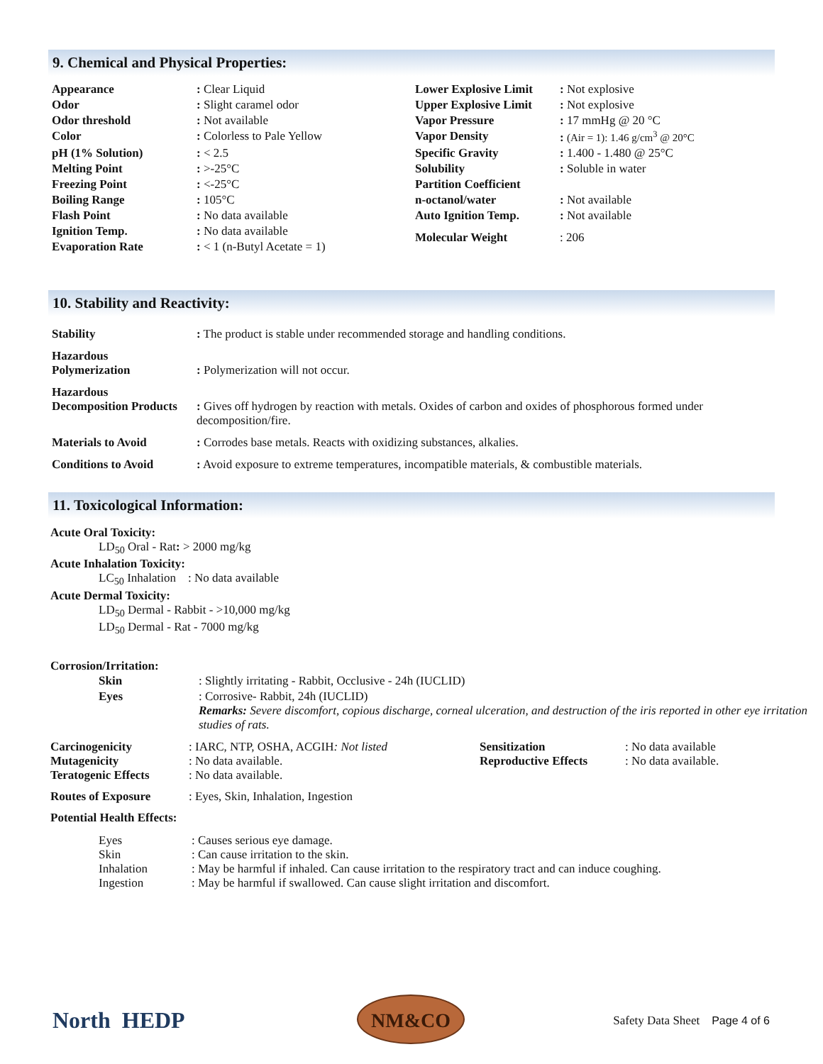9. Chemical and Physical Properties:
| Appearance | : Clear Liquid | Lower Explosive Limit | : Not explosive |
| Odor | : Slight caramel odor | Upper Explosive Limit | : Not explosive |
| Odor threshold | : Not available | Vapor Pressure | : 17 mmHg @ 20 °C |
| Color | : Colorless to Pale Yellow | Vapor Density | : (Air = 1): 1.46 g/cm<sup>3</sup> @ 20°C |
| pH (1% Solution) | : < 2.5 | Specific Gravity | : 1.400 - 1.480 @ 25°C |
| Melting Point | : >-25°C | Solubility | : Soluble in water |
| Freezing Point | : <-25°C | Partition Coefficient | |
| Boiling Range | : 105°C | n-octanol/water | : Not available |
| Flash Point | : No data available | Auto Ignition Temp. | : Not available |
| Ignition Temp. | : No data available | Molecular Weight | : 206 |
| Evaporation Rate | : < 1 (n-Butyl Acetate = 1) | | |
10. Stability and Reactivity:
| Stability | : The product is stable under recommended storage and handling conditions. |
| Hazardous Polymerization | : Polymerization will not occur. |
| Hazardous Decomposition Products | : Gives off hydrogen by reaction with metals. Oxides of carbon and oxides of phosphorous formed under decomposition/fire. |
| Materials to Avoid | : Corrodes base metals. Reacts with oxidizing substances, alkalies. |
| Conditions to Avoid | : Avoid exposure to extreme temperatures, incompatible materials, & combustible materials. |
11. Toxicological Information:
Acute Oral Toxicity:
LD<sub>50</sub> Oral - Rat: > 2000 mg/kg
Acute Inhalation Toxicity:
LC<sub>50</sub> Inhalation : No data available
Acute Dermal Toxicity:
LD<sub>50</sub> Dermal - Rabbit - >10,000 mg/kg
LD<sub>50</sub> Dermal - Rat - 7000 mg/kg
Corrosion/Irritation:
| Skin | : Slightly irritating - Rabbit, Occlusive - 24h (IUCLID) |
| Eyes | : Corrosive- Rabbit, 24h (IUCLID) Remarks: Severe discomfort, copious discharge, corneal ulceration, and destruction of the iris reported in other eye irritation studies of rats. |
| Carcinogenicity | : IARC, NTP, OSHA, ACGIH : Not listed | Sensitization | : No data available |
| Mutagenicity | : No data available. | Reproductive Effects | : No data available. |
| Teratogenic Effects | : No data available. | | |
| Routes of Exposure | : Eyes, Skin, Inhalation, Ingestion | | |
Potential Health Effects:
| Eyes | : Causes serious eye damage. |
| Skin | : Can cause irritation to the skin. |
| Inhalation | : May be harmful if inhaled. Can cause irritation to the respiratory tract and can induce coughing. |
| Ingestion | : May be harmful if swallowed. Can cause slight irritation and discomfort. |
North HEDP NM&CO
Safety Data Sheet Page 4 of 6